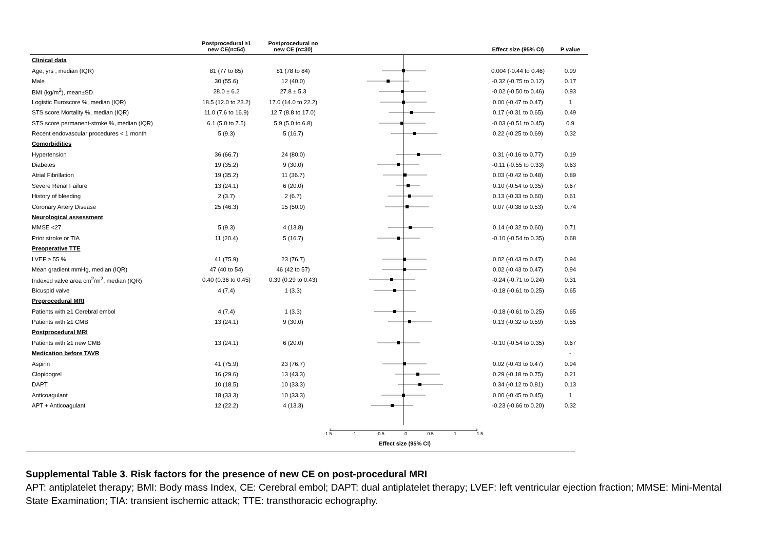| | Postprocedural ≥1 new CE(n=54) | Postprocedural no new CE (n=30) | | Effect size (95% CI) | P value |
| --- | --- | --- | --- | --- | --- |
| Clinical data | | | | | |
| Age, yrs , median (IQR) | 81 (77 to 85) | 81 (78 to 84) | | 0.004 (-0.44 to 0.46) | 0.99 |
| Male | 30 (55.6) | 12 (40.0) | | -0.32 (-0.75 to 0.12) | 0.17 |
| BMI (kg/m<sup>2</sup>), mean±SD | 28.0 ± 6.2 | 27.8 ± 5.3 | | -0.02 (-0.50 to 0.46) | 0.93 |
| Logistic Euroscore %, median (IQR) | 18.5 (12.0 to 23.2) | 17.0 (14.0 to 22.2) | | 0.00 (-0.47 to 0.47) | 1 |
| STS score Mortality %, median (IQR) | 11.0 (7.6 to 16.9) | 12.7 (8.8 to 17.0) | | 0.17 (-0.31 to 0.65) | 0.49 |
| STS score permanent-stroke %, median (IQR) | 6.1 (5.0 to 7.5) | 5.9 (5.0 to 6.8) | | -0.03 (-0.51 to 0.45) | 0.9 |
| Recent endovascular procedures < 1 month | 5 (9.3) | 5 (16.7) | | 0.22 (-0.25 to 0.69) | 0.32 |
| Comorbidities | | | | | |
| Hypertension | 36 (66.7) | 24 (80.0) | | 0.31 (-0.16 to 0.77) | 0.19 |
| Diabetes | 19 (35.2) | 9 (30.0) | | -0.11 (-0.55 to 0.33) | 0.63 |
| Atrial Fibrillation | 19 (35.2) | 11 (36.7) | | 0.03 (-0.42 to 0.48) | 0.89 |
| Severe Renal Failure | 13 (24.1) | 6 (20.0) | | 0.10 (-0.54 to 0.35) | 0.67 |
| History of bleeding | 2 (3.7) | 2 (6.7) | | 0.13 (-0.33 to 0.60) | 0.61 |
| Coronary Artery Disease | 25 (46.3) | 15 (50.0) | | 0.07 (-0.38 to 0.53) | 0.74 |
| Neurological assessment | | | | | |
| MMSE <27 | 5 (9.3) | 4 (13.8) | | 0.14 (-0.32 to 0.60) | 0.71 |
| Prior stroke or TIA | 11 (20.4) | 5 (16.7) | | -0.10 (-0.54 to 0.35) | 0.68 |
| Preoperative TTE | | | | | |
| LVEF ≥ 55 % | 41 (75.9) | 23 (76.7) | | 0.02 (-0.43 to 0.47) | 0.94 |
| Mean gradient mmHg, median (IQR) | 47 (40 to 54) | 46 (42 to 57) | | 0.02 (-0.43 to 0.47) | 0.94 |
| Indexed valve area cm<sup>2</sup>/m<sup>2</sup>, median (IQR) | 0.40 (0.36 to 0.45) | 0.39 (0.29 to 0.43) | | -0.24 (-0.71 to 0.24) | 0.31 |
| Bicuspid valve | 4 (7.4) | 1 (3.3) | | -0.18 (-0.61 to 0.25) | 0.65 |
| Preprocedural MRI | | | | | |
| Patients with ≥1 Cerebral embol | 4 (7.4) | 1 (3.3) | | -0.18 (-0.61 to 0.25) | 0.65 |
| Patients with ≥1 CMB | 13 (24.1) | 9 (30.0) | | 0.13 (-0.32 to 0.59) | 0.55 |
| Postprocedural MRI | | | | | |
| Patients with ≥1 new CMB | 13 (24.1) | 6 (20.0) | | -0.10 (-0.54 to 0.35) | 0.67 |
| Medication before TAVR | | | | | - |
| Aspirin | 41 (75.9) | 23 (76.7) | | 0.02 (-0.43 to 0.47) | 0.94 |
| Clopidogrel | 16 (29.6) | 13 (43.3) | | 0.29 (-0.18 to 0.75) | 0.21 |
| DAPT | 10 (18.5) | 10 (33.3) | | 0.34 (-0.12 to 0.81) | 0.13 |
| Anticoagulant | 18 (33.3) | 10 (33.3) | | 0.00 (-0.45 to 0.45) | 1 |
| APT + Anticoagulant | 12 (22.2) | 4 (13.3) | | -0.23 (-0.66 to 0.20) | 0.32 |
| | | | -1.5 -1 -0.5 0 0.5 1 1.5 Effect size (95% CI) | | |
Supplemental Table 3. Risk factors for the presence of new CE on post-procedural MRI
APT: antiplatelet therapy; BMI: Body mass Index, CE: Cerebral embol; DAPT: dual antiplatelet therapy; LVEF: left ventricular ejection fraction; MMSE: Mini-Mental State Examination; TIA: transient ischemic attack; TTE: transthoracic echography.